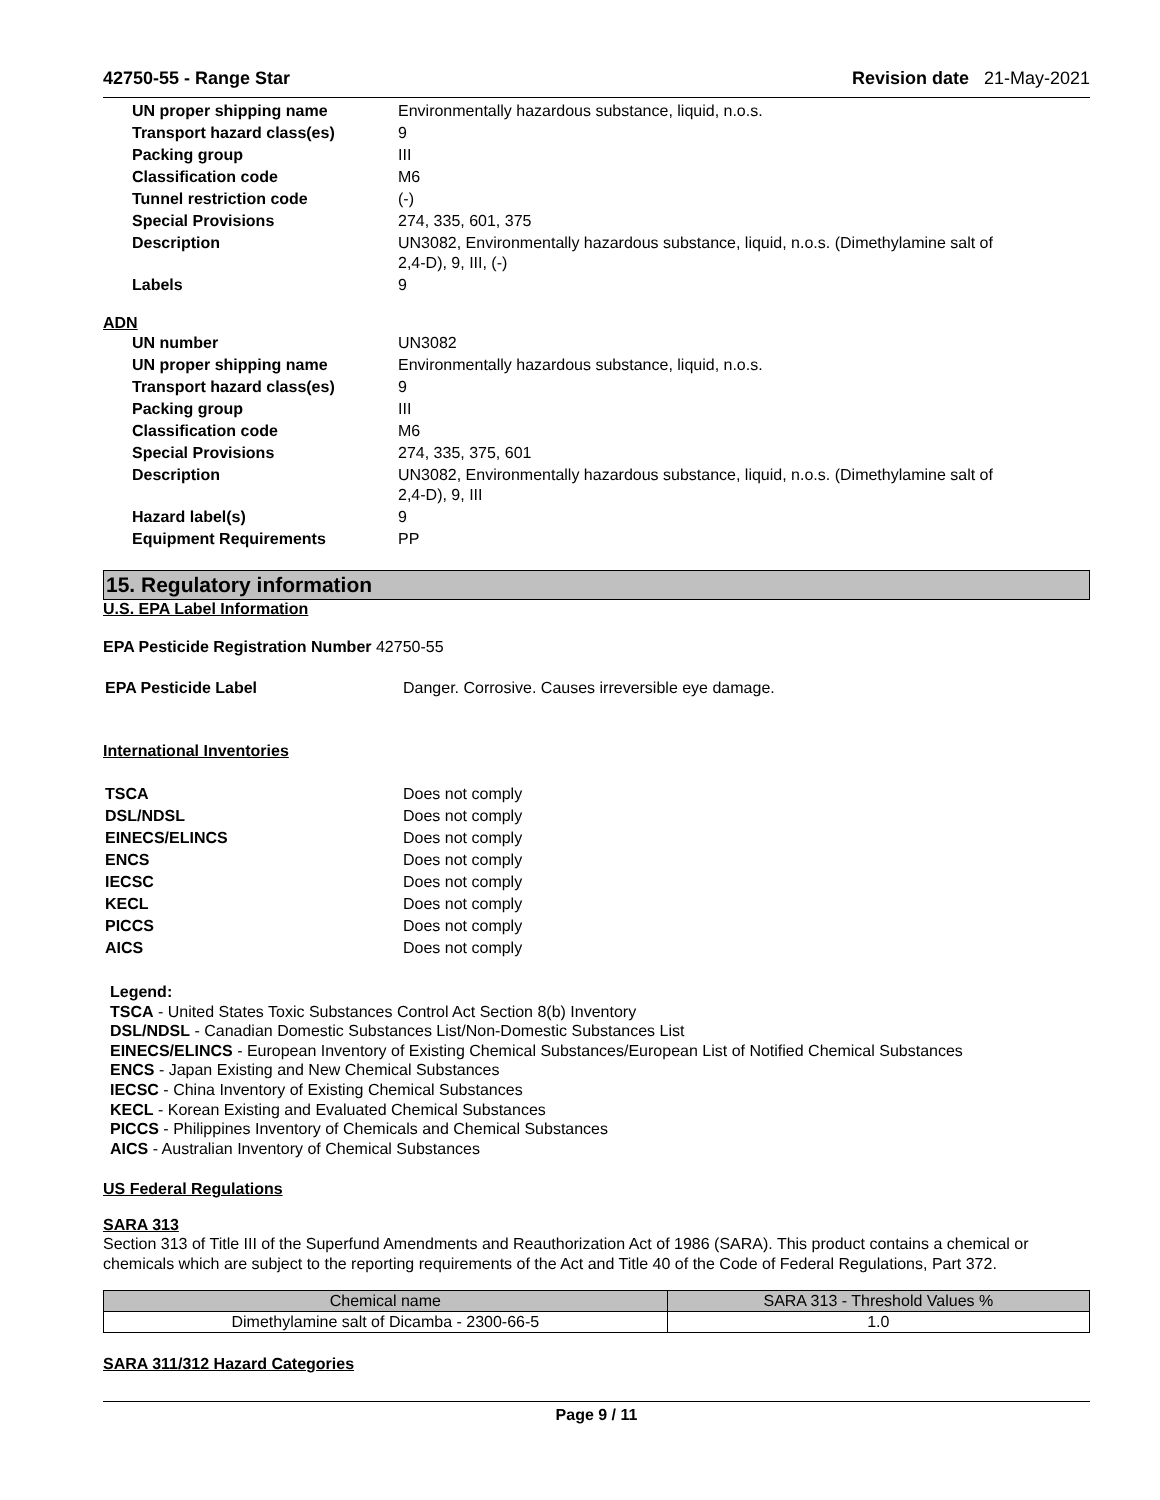42750-55 - Range Star Revision date 21-May-2021
| UN proper shipping name | Environmentally hazardous substance, liquid, n.o.s. |
| Transport hazard class(es) | 9 |
| Packing group | III |
| Classification code | M6 |
| Tunnel restriction code | (-) |
| Special Provisions | 274, 335, 601, 375 |
| Description | UN3082, Environmentally hazardous substance, liquid, n.o.s. (Dimethylamine salt of 2,4-D), 9, III, (-) |
| Labels | 9 |
ADN
| UN number | UN3082 |
| UN proper shipping name | Environmentally hazardous substance, liquid, n.o.s. |
| Transport hazard class(es) | 9 |
| Packing group | III |
| Classification code | M6 |
| Special Provisions | 274, 335, 375, 601 |
| Description | UN3082, Environmentally hazardous substance, liquid, n.o.s. (Dimethylamine salt of 2,4-D), 9, III |
| Hazard label(s) | 9 |
| Equipment Requirements | PP |
15. Regulatory information
U.S. EPA Label Information
EPA Pesticide Registration Number 42750-55
| EPA Pesticide Label | Danger. Corrosive. Causes irreversible eye damage. |
International Inventories
| TSCA | Does not comply |
| DSL/NDSL | Does not comply |
| EINECS/ELINCS | Does not comply |
| ENCS | Does not comply |
| IECSC | Does not comply |
| KECL | Does not comply |
| PICCS | Does not comply |
| AICS | Does not comply |
Legend:
TSCA - United States Toxic Substances Control Act Section 8(b) Inventory
DSL/NDSL - Canadian Domestic Substances List/Non-Domestic Substances List
EINECS/ELINCS - European Inventory of Existing Chemical Substances/European List of Notified Chemical Substances
ENCS - Japan Existing and New Chemical Substances
IECSC - China Inventory of Existing Chemical Substances
KECL - Korean Existing and Evaluated Chemical Substances
PICCS - Philippines Inventory of Chemicals and Chemical Substances
AICS - Australian Inventory of Chemical Substances
US Federal Regulations
SARA 313
Section 313 of Title III of the Superfund Amendments and Reauthorization Act of 1986 (SARA). This product contains a chemical or chemicals which are subject to the reporting requirements of the Act and Title 40 of the Code of Federal Regulations, Part 372.
| Chemical name | SARA 313 - Threshold Values % |
| --- | --- |
| Dimethylamine salt of Dicamba - 2300-66-5 | 1.0 |
SARA 311/312 Hazard Categories
Page 9 / 11